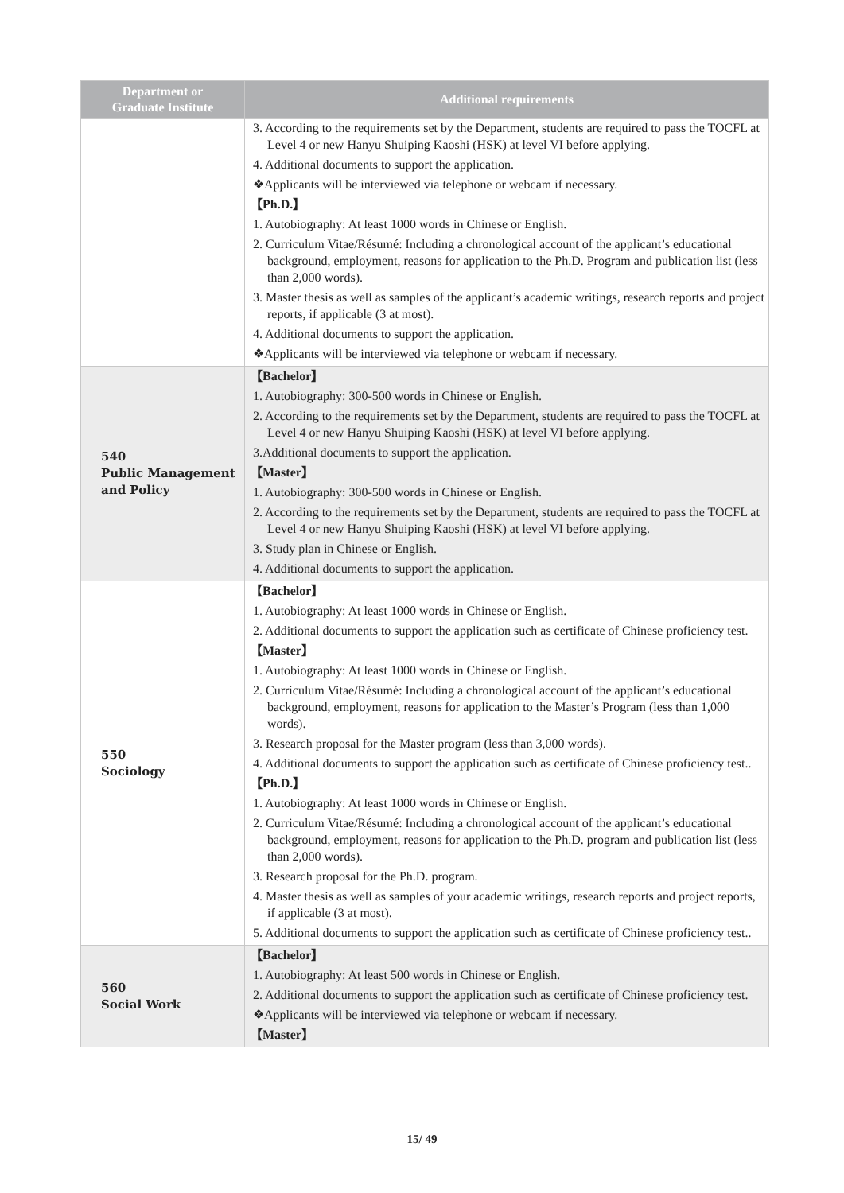| Department or Graduate Institute | Additional requirements |
| --- | --- |
| | 3. According to the requirements set by the Department, students are required to pass the TOCFL at Level 4 or new Hanyu Shuiping Kaoshi (HSK) at level VI before applying. 4. Additional documents to support the application. ❖Applicants will be interviewed via telephone or webcam if necessary. 【Ph.D.】 1. Autobiography: At least 1000 words in Chinese or English. 2. Curriculum Vitae/Résumé: Including a chronological account of the applicant’s educational background, employment, reasons for application to the Ph.D. Program and publication list (less than 2,000 words). 3. Master thesis as well as samples of the applicant’s academic writings, research reports and project reports, if applicable (3 at most). 4. Additional documents to support the application. ❖Applicants will be interviewed via telephone or webcam if necessary. |
| 540 Public Management and Policy | 【Bachelor】 1. Autobiography: 300-500 words in Chinese or English. 2. According to the requirements set by the Department, students are required to pass the TOCFL at Level 4 or new Hanyu Shuiping Kaoshi (HSK) at level VI before applying. 3.Additional documents to support the application. 【Master】 1. Autobiography: 300-500 words in Chinese or English. 2. According to the requirements set by the Department, students are required to pass the TOCFL at Level 4 or new Hanyu Shuiping Kaoshi (HSK) at level VI before applying. 3. Study plan in Chinese or English. 4. Additional documents to support the application. |
| 550 Sociology | 【Bachelor】 1. Autobiography: At least 1000 words in Chinese or English. 2. Additional documents to support the application such as certificate of Chinese proficiency test. 【Master】 1. Autobiography: At least 1000 words in Chinese or English. 2. Curriculum Vitae/Résumé: Including a chronological account of the applicant’s educational background, employment, reasons for application to the Master’s Program (less than 1,000 words). 3. Research proposal for the Master program (less than 3,000 words). 4. Additional documents to support the application such as certificate of Chinese proficiency test.. 【Ph.D.】 1. Autobiography: At least 1000 words in Chinese or English. 2. Curriculum Vitae/Résumé: Including a chronological account of the applicant’s educational background, employment, reasons for application to the Ph.D. program and publication list (less than 2,000 words). 3. Research proposal for the Ph.D. program. 4. Master thesis as well as samples of your academic writings, research reports and project reports, if applicable (3 at most). 5. Additional documents to support the application such as certificate of Chinese proficiency test.. |
| 560 Social Work | 【Bachelor】 1. Autobiography: At least 500 words in Chinese or English. 2. Additional documents to support the application such as certificate of Chinese proficiency test. ❖Applicants will be interviewed via telephone or webcam if necessary. 【Master】 |
15/ 49